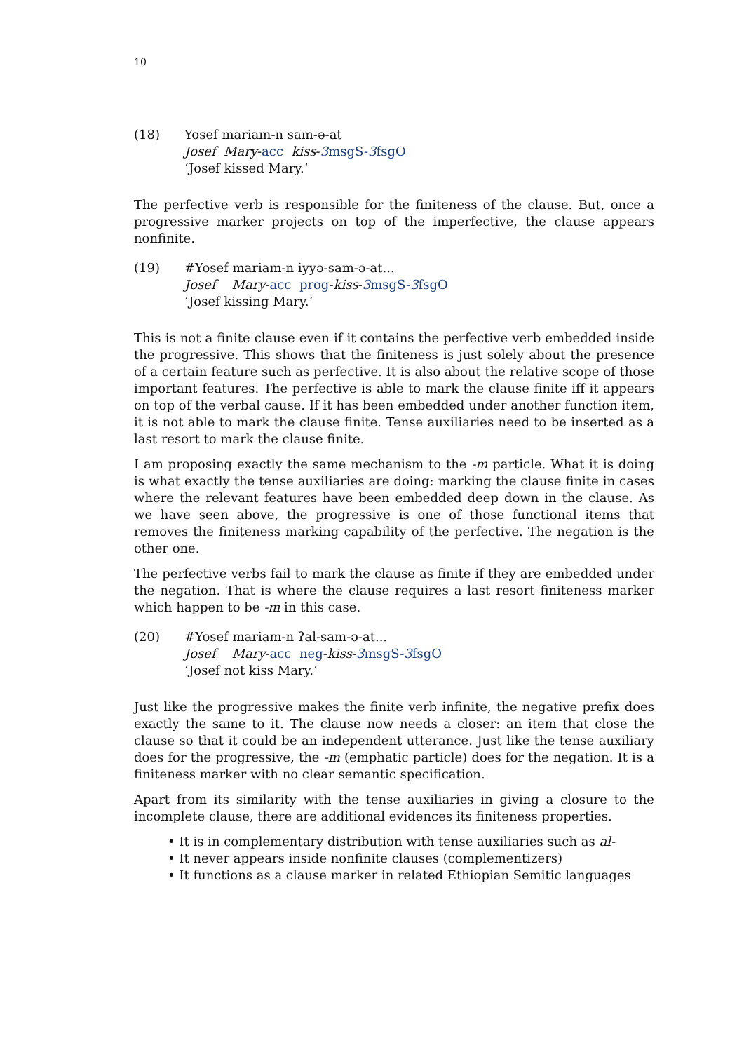10
(18) Yosef mariam-n sam-ə-at
Josef Mary-acc kiss-3msgS-3fsgO
‘Josef kissed Mary.’
The perfective verb is responsible for the finiteness of the clause. But, once a progressive marker projects on top of the imperfective, the clause appears nonfinite.
(19) #Yosef mariam-n ɨyyə-sam-ə-at...
Josef Mary-acc prog-kiss-3msgS-3fsgO
‘Josef kissing Mary.’
This is not a finite clause even if it contains the perfective verb embedded inside the progressive. This shows that the finiteness is just solely about the presence of a certain feature such as perfective. It is also about the relative scope of those important features. The perfective is able to mark the clause finite iff it appears on top of the verbal cause. If it has been embedded under another function item, it is not able to mark the clause finite. Tense auxiliaries need to be inserted as a last resort to mark the clause finite.
I am proposing exactly the same mechanism to the -m particle. What it is doing is what exactly the tense auxiliaries are doing: marking the clause finite in cases where the relevant features have been embedded deep down in the clause. As we have seen above, the progressive is one of those functional items that removes the finiteness marking capability of the perfective. The negation is the other one.
The perfective verbs fail to mark the clause as finite if they are embedded under the negation. That is where the clause requires a last resort finiteness marker which happen to be -m in this case.
(20) #Yosef mariam-n ʔal-sam-ə-at...
Josef Mary-acc neg-kiss-3msgS-3fsgO
‘Josef not kiss Mary.’
Just like the progressive makes the finite verb infinite, the negative prefix does exactly the same to it. The clause now needs a closer: an item that close the clause so that it could be an independent utterance. Just like the tense auxiliary does for the progressive, the -m (emphatic particle) does for the negation. It is a finiteness marker with no clear semantic specification.
Apart from its similarity with the tense auxiliaries in giving a closure to the incomplete clause, there are additional evidences its finiteness properties.
• It is in complementary distribution with tense auxiliaries such as al-
• It never appears inside nonfinite clauses (complementizers)
• It functions as a clause marker in related Ethiopian Semitic languages